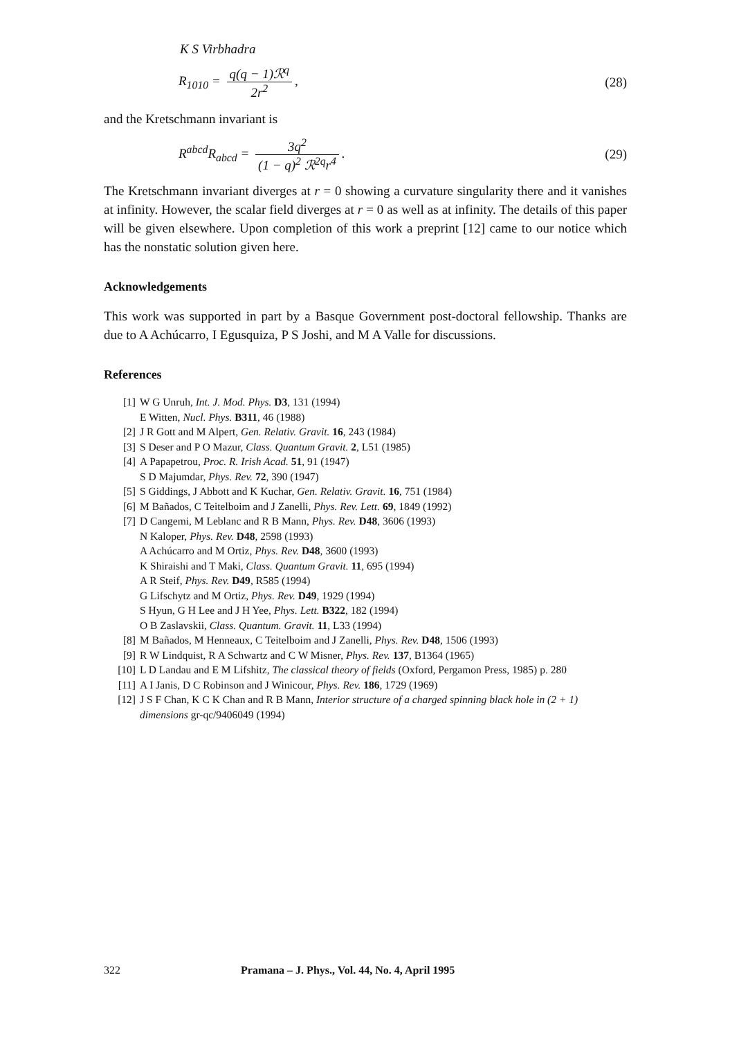K S Virbhadra
R<sub>1010</sub> = q(q − 1)ℛ<sup>q</sup> 2r<sup>2</sup>, (28)
and the Kretschmann invariant is
R<sup>abcd</sup>R<sub>abcd</sub> = 3q<sup>2</sup> (1 − q)<sup>2</sup> ℛ<sup>2q</sup>r<sup>4</sup>.
(29)
The Kretschmann invariant diverges at r = 0 showing a curvature singularity there and it vanishes at infinity. However, the scalar field diverges at r = 0 as well as at infinity. The details of this paper will be given elsewhere. Upon completion of this work a preprint [12] came to our notice which has the nonstatic solution given here.
Acknowledgements
This work was supported in part by a Basque Government post-doctoral fellowship. Thanks are due to A Achúcarro, I Egusquiza, P S Joshi, and M A Valle for discussions.
References
[1] W G Unruh, Int. J. Mod. Phys. D3, 131 (1994)
E Witten, Nucl. Phys. B311, 46 (1988)
[2] J R Gott and M Alpert, Gen. Relativ. Gravit. 16, 243 (1984)
[3] S Deser and P O Mazur, Class. Quantum Gravit. 2, L51 (1985)
[4] A Papapetrou, Proc. R. Irish Acad. 51, 91 (1947)
S D Majumdar, Phys. Rev. 72, 390 (1947)
[5] S Giddings, J Abbott and K Kuchar, Gen. Relativ. Gravit. 16, 751 (1984)
[6] M Bañados, C Teitelboim and J Zanelli, Phys. Rev. Lett. 69, 1849 (1992)
[7] D Cangemi, M Leblanc and R B Mann, Phys. Rev. D48, 3606 (1993)
N Kaloper, Phys. Rev. D48, 2598 (1993)
A Achúcarro and M Ortiz, Phys. Rev. D48, 3600 (1993)
K Shiraishi and T Maki, Class. Quantum Gravit. 11, 695 (1994)
A R Steif, Phys. Rev. D49, R585 (1994)
G Lifschytz and M Ortiz, Phys. Rev. D49, 1929 (1994)
S Hyun, G H Lee and J H Yee, Phys. Lett. B322, 182 (1994)
O B Zaslavskii, Class. Quantum. Gravit. 11, L33 (1994)
[8] M Bañados, M Henneaux, C Teitelboim and J Zanelli, Phys. Rev. D48, 1506 (1993)
[9] R W Lindquist, R A Schwartz and C W Misner, Phys. Rev. 137, B1364 (1965)
[10] L D Landau and E M Lifshitz, The classical theory of fields (Oxford, Pergamon Press, 1985) p. 280
[11] A I Janis, D C Robinson and J Winicour, Phys. Rev. 186, 1729 (1969)
[12] J S F Chan, K C K Chan and R B Mann, Interior structure of a charged spinning black hole in (2 + 1) dimensions gr-qc/9406049 (1994)
322 Pramana – J. Phys., Vol. 44, No. 4, April 1995